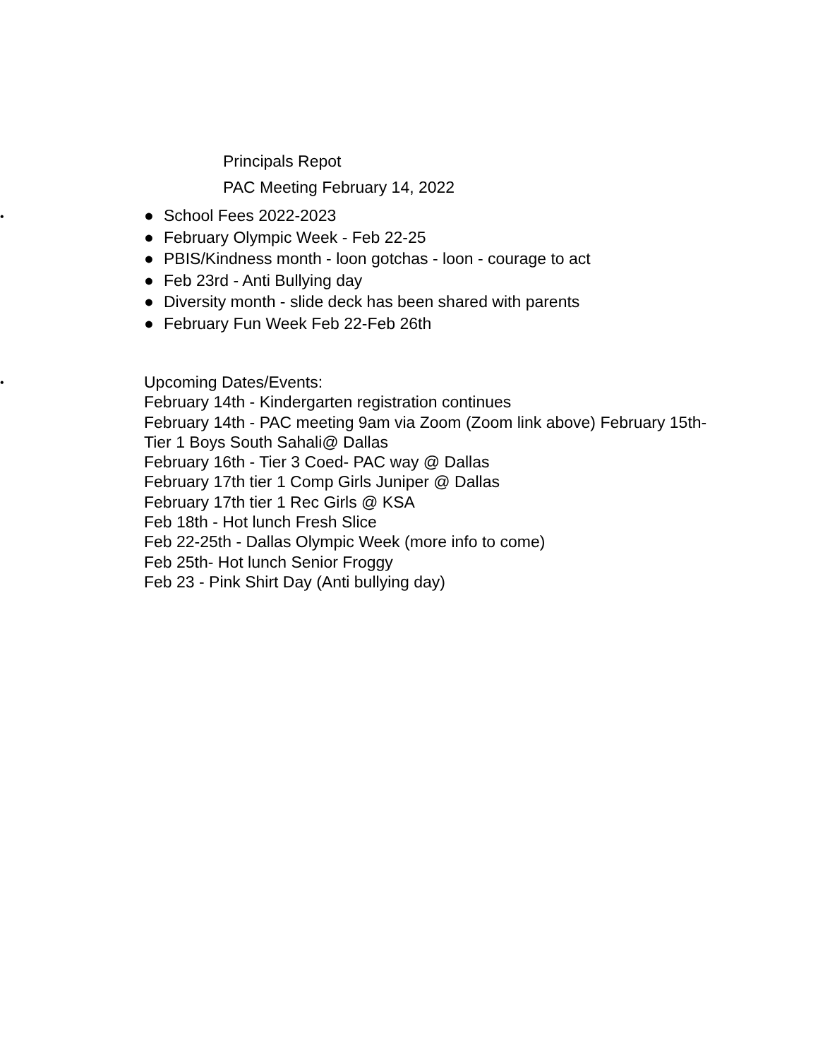Principals Repot
PAC Meeting February 14, 2022
•
● School Fees 2022-2023
● February Olympic Week - Feb 22-25
● PBIS/Kindness month - loon gotchas - loon - courage to act
● Feb 23rd - Anti Bullying day
● Diversity month - slide deck has been shared with parents
● February Fun Week Feb 22-Feb 26th
•
Upcoming Dates/Events:
February 14th - Kindergarten registration continues
February 14th - PAC meeting 9am via Zoom (Zoom link above) February 15th- Tier 1 Boys South Sahali@ Dallas
February 16th - Tier 3 Coed- PAC way @ Dallas
February 17th tier 1 Comp Girls Juniper @ Dallas
February 17th tier 1 Rec Girls @ KSA
Feb 18th - Hot lunch Fresh Slice
Feb 22-25th - Dallas Olympic Week (more info to come)
Feb 25th- Hot lunch Senior Froggy
Feb 23 - Pink Shirt Day (Anti bullying day)